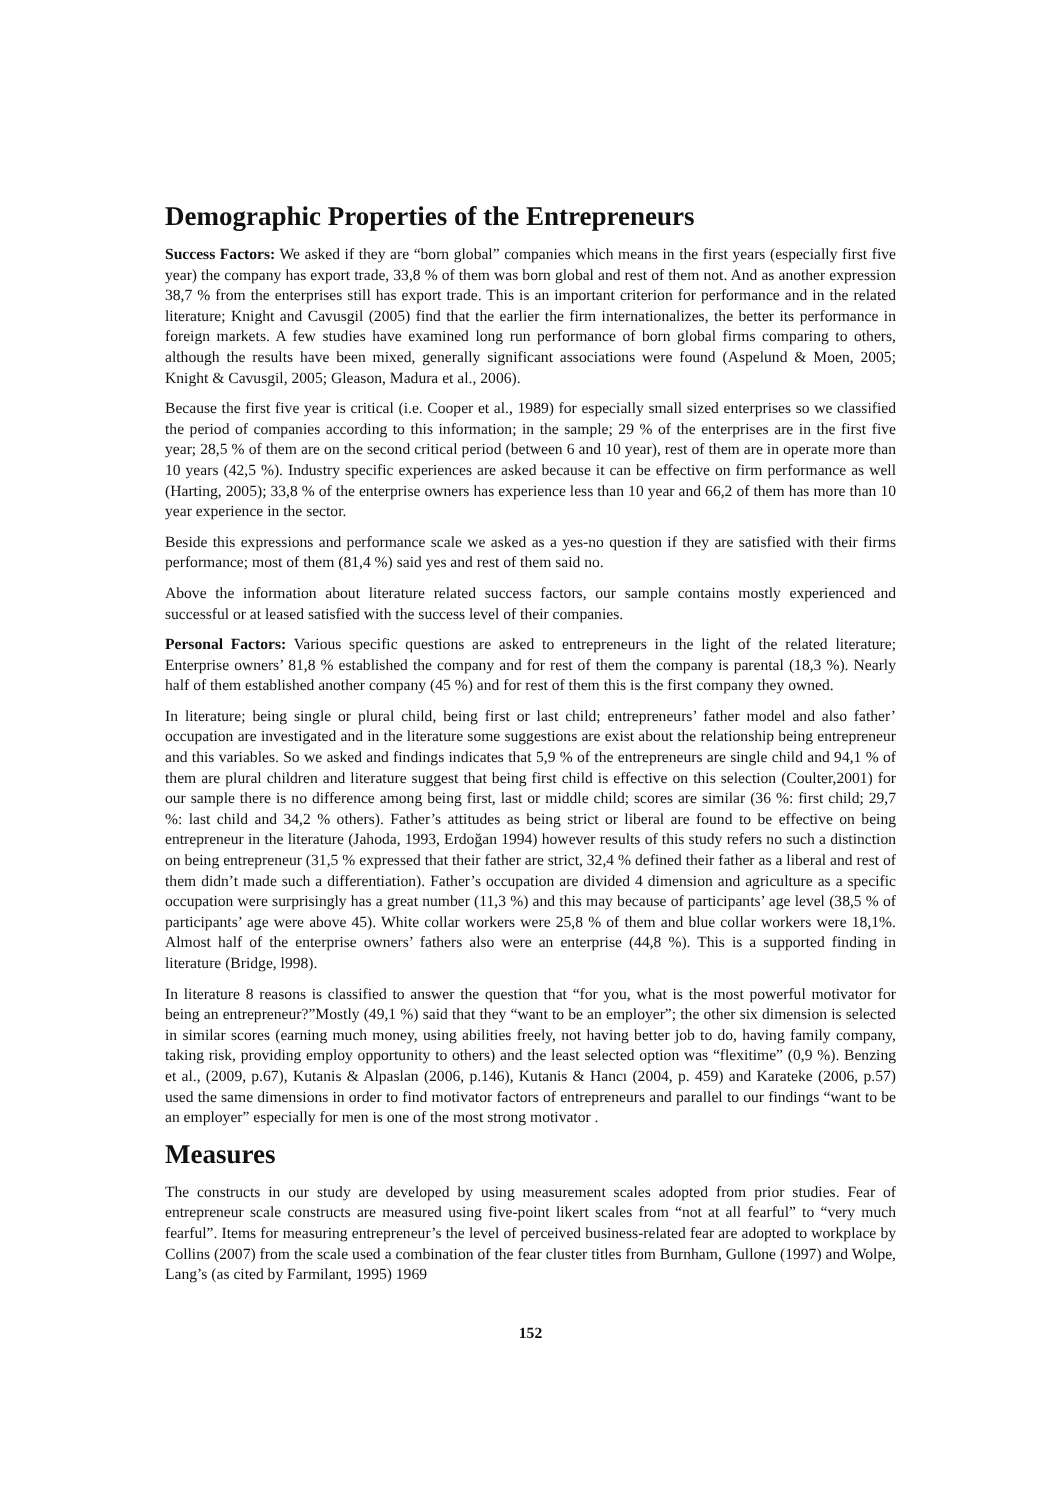Demographic Properties of the Entrepreneurs
Success Factors: We asked if they are “born global” companies which means in the first years (especially first five year) the company has export trade, 33,8 % of them was born global and rest of them not. And as another expression 38,7 % from the enterprises still has export trade. This is an important criterion for performance and in the related literature; Knight and Cavusgil (2005) find that the earlier the firm internationalizes, the better its performance in foreign markets. A few studies have examined long run performance of born global firms comparing to others, although the results have been mixed, generally significant associations were found (Aspelund & Moen, 2005; Knight & Cavusgil, 2005; Gleason, Madura et al., 2006).
Because the first five year is critical (i.e. Cooper et al., 1989) for especially small sized enterprises so we classified the period of companies according to this information; in the sample; 29 % of the enterprises are in the first five year; 28,5 % of them are on the second critical period (between 6 and 10 year), rest of them are in operate more than 10 years (42,5 %). Industry specific experiences are asked because it can be effective on firm performance as well (Harting, 2005); 33,8 % of the enterprise owners has experience less than 10 year and 66,2 of them has more than 10 year experience in the sector.
Beside this expressions and performance scale we asked as a yes-no question if they are satisfied with their firms performance; most of them (81,4 %) said yes and rest of them said no.
Above the information about literature related success factors, our sample contains mostly experienced and successful or at leased satisfied with the success level of their companies.
Personal Factors: Various specific questions are asked to entrepreneurs in the light of the related literature; Enterprise owners’ 81,8 % established the company and for rest of them the company is parental (18,3 %). Nearly half of them established another company (45 %) and for rest of them this is the first company they owned.
In literature; being single or plural child, being first or last child; entrepreneurs’ father model and also father’ occupation are investigated and in the literature some suggestions are exist about the relationship being entrepreneur and this variables. So we asked and findings indicates that 5,9 % of the entrepreneurs are single child and 94,1 % of them are plural children and literature suggest that being first child is effective on this selection (Coulter,2001) for our sample there is no difference among being first, last or middle child; scores are similar (36 %: first child; 29,7 %: last child and 34,2 % others). Father’s attitudes as being strict or liberal are found to be effective on being entrepreneur in the literature (Jahoda, 1993, Erdoğan 1994) however results of this study refers no such a distinction on being entrepreneur (31,5 % expressed that their father are strict, 32,4 % defined their father as a liberal and rest of them didn’t made such a differentiation). Father’s occupation are divided 4 dimension and agriculture as a specific occupation were surprisingly has a great number (11,3 %) and this may because of participants’ age level (38,5 % of participants’ age were above 45). White collar workers were 25,8 % of them and blue collar workers were 18,1%. Almost half of the enterprise owners’ fathers also were an enterprise (44,8 %). This is a supported finding in literature (Bridge, l998).
In literature 8 reasons is classified to answer the question that “for you, what is the most powerful motivator for being an entrepreneur?”Mostly (49,1 %) said that they “want to be an employer”; the other six dimension is selected in similar scores (earning much money, using abilities freely, not having better job to do, having family company, taking risk, providing employ opportunity to others) and the least selected option was “flexitime” (0,9 %). Benzing et al., (2009, p.67), Kutanis & Alpaslan (2006, p.146), Kutanis & Hancı (2004, p. 459) and Karateke (2006, p.57) used the same dimensions in order to find motivator factors of entrepreneurs and parallel to our findings “want to be an employer” especially for men is one of the most strong motivator .
Measures
The constructs in our study are developed by using measurement scales adopted from prior studies. Fear of entrepreneur scale constructs are measured using five-point likert scales from “not at all fearful” to “very much fearful”. Items for measuring entrepreneur’s the level of perceived business-related fear are adopted to workplace by Collins (2007) from the scale used a combination of the fear cluster titles from Burnham, Gullone (1997) and Wolpe, Lang’s (as cited by Farmilant, 1995) 1969
152